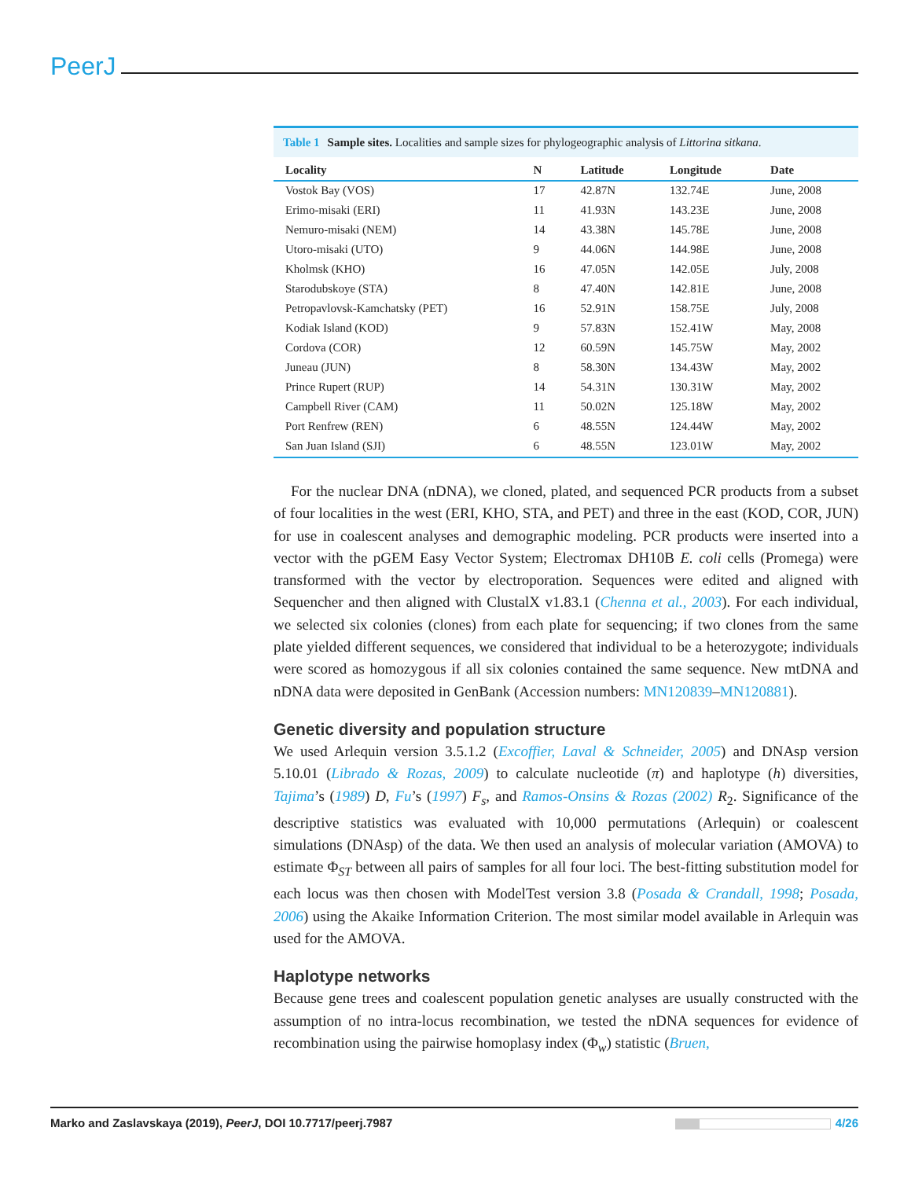PeerJ
Table 1 Sample sites. Localities and sample sizes for phylogeographic analysis of Littorina sitkana.
| Locality | N | Latitude | Longitude | Date |
| --- | --- | --- | --- | --- |
| Vostok Bay (VOS) | 17 | 42.87N | 132.74E | June, 2008 |
| Erimo-misaki (ERI) | 11 | 41.93N | 143.23E | June, 2008 |
| Nemuro-misaki (NEM) | 14 | 43.38N | 145.78E | June, 2008 |
| Utoro-misaki (UTO) | 9 | 44.06N | 144.98E | June, 2008 |
| Kholmsk (KHO) | 16 | 47.05N | 142.05E | July, 2008 |
| Starodubskoye (STA) | 8 | 47.40N | 142.81E | June, 2008 |
| Petropavlovsk-Kamchatsky (PET) | 16 | 52.91N | 158.75E | July, 2008 |
| Kodiak Island (KOD) | 9 | 57.83N | 152.41W | May, 2008 |
| Cordova (COR) | 12 | 60.59N | 145.75W | May, 2002 |
| Juneau (JUN) | 8 | 58.30N | 134.43W | May, 2002 |
| Prince Rupert (RUP) | 14 | 54.31N | 130.31W | May, 2002 |
| Campbell River (CAM) | 11 | 50.02N | 125.18W | May, 2002 |
| Port Renfrew (REN) | 6 | 48.55N | 124.44W | May, 2002 |
| San Juan Island (SJI) | 6 | 48.55N | 123.01W | May, 2002 |
For the nuclear DNA (nDNA), we cloned, plated, and sequenced PCR products from a subset of four localities in the west (ERI, KHO, STA, and PET) and three in the east (KOD, COR, JUN) for use in coalescent analyses and demographic modeling. PCR products were inserted into a vector with the pGEM Easy Vector System; Electromax DH10B E. coli cells (Promega) were transformed with the vector by electroporation. Sequences were edited and aligned with Sequencher and then aligned with ClustalX v1.83.1 (Chenna et al., 2003). For each individual, we selected six colonies (clones) from each plate for sequencing; if two clones from the same plate yielded different sequences, we considered that individual to be a heterozygote; individuals were scored as homozygous if all six colonies contained the same sequence. New mtDNA and nDNA data were deposited in GenBank (Accession numbers: MN120839–MN120881).
Genetic diversity and population structure
We used Arlequin version 3.5.1.2 (Excoffier, Laval & Schneider, 2005) and DNAsp version 5.10.01 (Librado & Rozas, 2009) to calculate nucleotide (π) and haplotype (h) diversities, Tajima’s (1989) D, Fu’s (1997) F<sub>s</sub>, and Ramos-Onsins & Rozas (2002) R<sub>2</sub>. Significance of the descriptive statistics was evaluated with 10,000 permutations (Arlequin) or coalescent simulations (DNAsp) of the data. We then used an analysis of molecular variation (AMOVA) to estimate Φ<sub>ST</sub> between all pairs of samples for all four loci. The best-fitting substitution model for each locus was then chosen with ModelTest version 3.8 (Posada & Crandall, 1998; Posada, 2006) using the Akaike Information Criterion. The most similar model available in Arlequin was used for the AMOVA.
Haplotype networks
Because gene trees and coalescent population genetic analyses are usually constructed with the assumption of no intra-locus recombination, we tested the nDNA sequences for evidence of recombination using the pairwise homoplasy index (Φ<sub>w</sub>) statistic (Bruen,
Marko and Zaslavskaya (2019), PeerJ, DOI 10.7717/peerj.7987 4/26